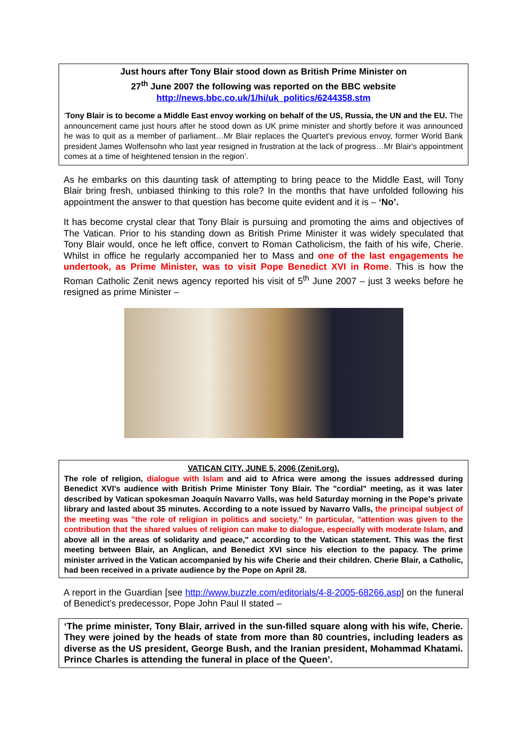Just hours after Tony Blair stood down as British Prime Minister on
27<sup>th</sup> June 2007 the following was reported on the BBC website
http://news.bbc.co.uk/1/hi/uk_politics/6244358.stm
‘Tony Blair is to become a Middle East envoy working on behalf of the US, Russia, the UN and the EU. The announcement came just hours after he stood down as UK prime minister and shortly before it was announced he was to quit as a member of parliament…Mr Blair replaces the Quartet's previous envoy, former World Bank president James Wolfensohn who last year resigned in frustration at the lack of progress…Mr Blair's appointment comes at a time of heightened tension in the region’.
As he embarks on this daunting task of attempting to bring peace to the Middle East, will Tony Blair bring fresh, unbiased thinking to this role? In the months that have unfolded following his appointment the answer to that question has become quite evident and it is – ‘No’.
It has become crystal clear that Tony Blair is pursuing and promoting the aims and objectives of The Vatican. Prior to his standing down as British Prime Minister it was widely speculated that Tony Blair would, once he left office, convert to Roman Catholicism, the faith of his wife, Cherie. Whilst in office he regularly accompanied her to Mass and one of the last engagements he undertook, as Prime Minister, was to visit Pope Benedict XVI in Rome. This is how the Roman Catholic Zenit news agency reported his visit of 5<sup>th</sup> June 2007 – just 3 weeks before he resigned as prime Minister –
VATICAN CITY, JUNE 5, 2006 (Zenit.org).
The role of religion, dialogue with Islam and aid to Africa were among the issues addressed during Benedict XVI's audience with British Prime Minister Tony Blair. The "cordial" meeting, as it was later described by Vatican spokesman Joaquín Navarro Valls, was held Saturday morning in the Pope's private library and lasted about 35 minutes. According to a note issued by Navarro Valls, the principal subject of the meeting was "the role of religion in politics and society." In particular, "attention was given to the contribution that the shared values of religion can make to dialogue, especially with moderate Islam, and above all in the areas of solidarity and peace," according to the Vatican statement. This was the first meeting between Blair, an Anglican, and Benedict XVI since his election to the papacy. The prime minister arrived in the Vatican accompanied by his wife Cherie and their children. Cherie Blair, a Catholic, had been received in a private audience by the Pope on April 28.
A report in the Guardian [see http://www.buzzle.com/editorials/4-8-2005-68266.asp] on the funeral of Benedict’s predecessor, Pope John Paul II stated –
‘The prime minister, Tony Blair, arrived in the sun-filled square along with his wife, Cherie. They were joined by the heads of state from more than 80 countries, including leaders as diverse as the US president, George Bush, and the Iranian president, Mohammad Khatami. Prince Charles is attending the funeral in place of the Queen’.